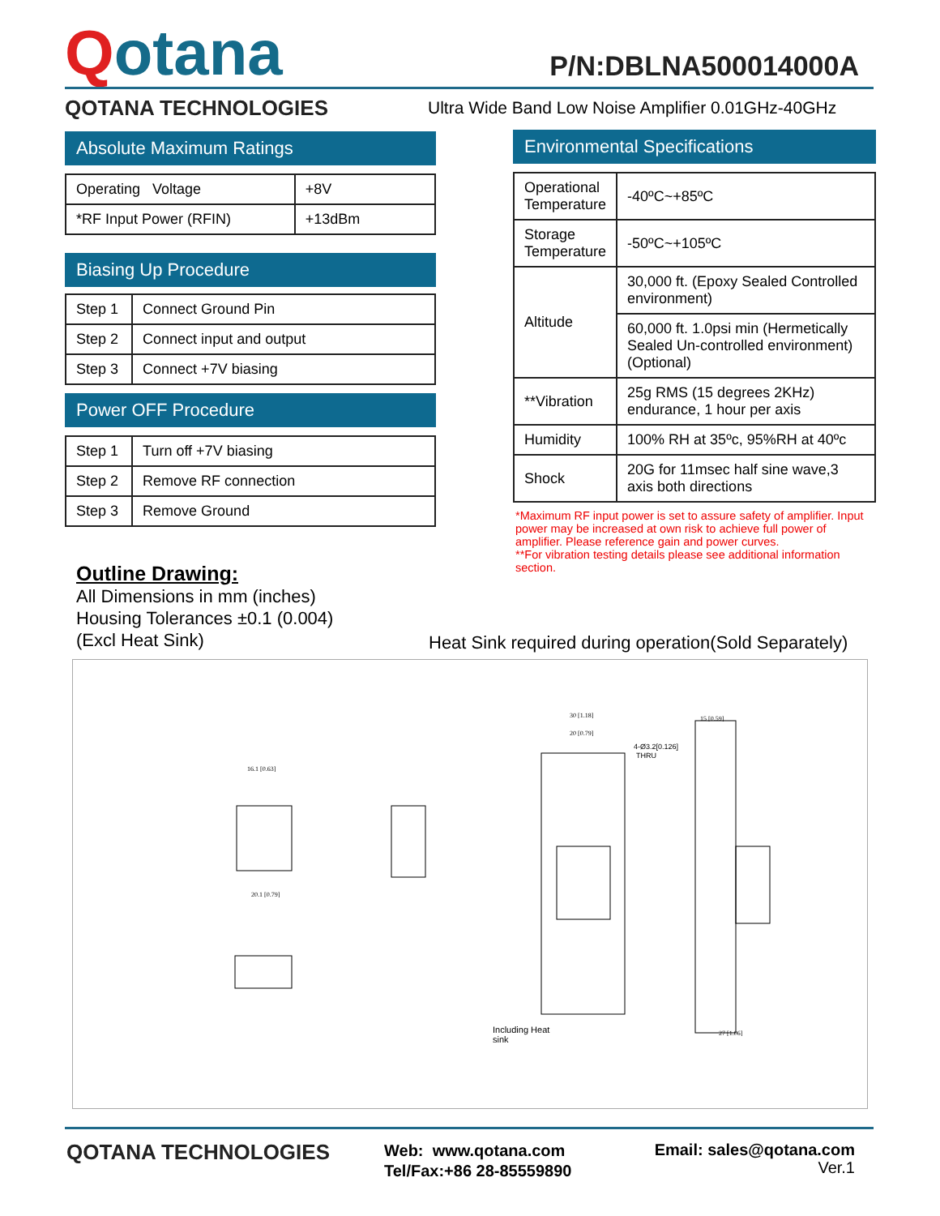Qotana
P/N:DBLNA500014000A
QOTANA TECHNOLOGIES
Ultra Wide Band Low Noise Amplifier 0.01GHz-40GHz
Absolute Maximum Ratings
| Operating Voltage | +8V |
| *RF Input Power (RFIN) | +13dBm |
Biasing Up Procedure
| Step 1 | Connect Ground Pin |
| Step 2 | Connect input and output |
| Step 3 | Connect +7V biasing |
Power OFF Procedure
| Step 1 | Turn off +7V biasing |
| Step 2 | Remove RF connection |
| Step 3 | Remove Ground |
Environmental Specifications
| Operational Temperature | -40ºC~+85ºC |
| Storage Temperature | -50ºC~+105ºC |
| Altitude | 30,000 ft. (Epoxy Sealed Controlled environment) |
| | 60,000 ft. 1.0psi min (Hermetically Sealed Un-controlled environment) (Optional) |
| **Vibration | 25g RMS (15 degrees 2KHz) endurance, 1 hour per axis |
| Humidity | 100% RH at 35ºc, 95%RH at 40ºc |
| Shock | 20G for 11msec half sine wave,3 axis both directions |
*Maximum RF input power is set to assure safety of amplifier. Input power may be increased at own risk to achieve full power of amplifier. Please reference gain and power curves.
**For vibration testing details please see additional information section.
Outline Drawing:
All Dimensions in mm (inches)
Housing Tolerances ±0.1 (0.004)
(Excl Heat Sink)
Heat Sink required during operation(Sold Separately)
16.1 [0.63]
20.1 [0.79]
30 [1.18]
20 [0.79]
4-Ø3.2[0.126]
THRU
15 [0.59]
27 [1.06]
Including Heat
sink
QOTANA TECHNOLOGIES
Web: www.qotana.com
Tel/Fax:+86 28-85559890
Email: sales@qotana.com
Ver.1